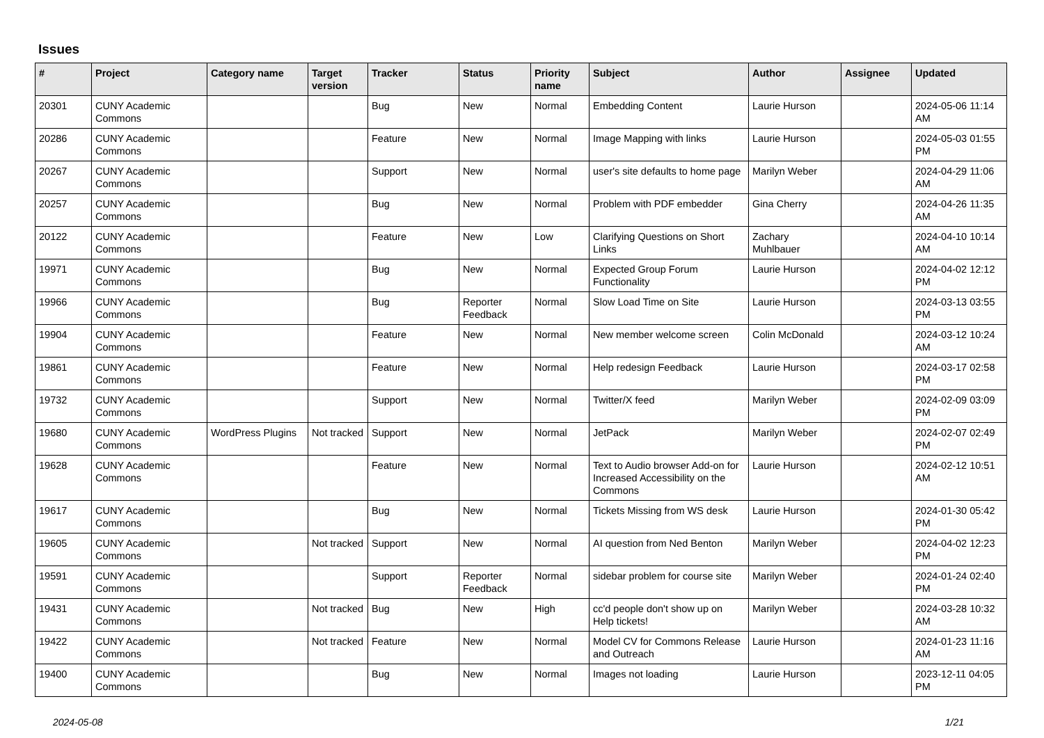Issues
| # | Project | Category name | Target version | Tracker | Status | Priority name | Subject | Author | Assignee | Updated |
| --- | --- | --- | --- | --- | --- | --- | --- | --- | --- | --- |
| 20301 | CUNY Academic Commons | | | Bug | New | Normal | Embedding Content | Laurie Hurson | | 2024-05-06 11:14 AM |
| 20286 | CUNY Academic Commons | | | Feature | New | Normal | Image Mapping with links | Laurie Hurson | | 2024-05-03 01:55 PM |
| 20267 | CUNY Academic Commons | | | Support | New | Normal | user's site defaults to home page | Marilyn Weber | | 2024-04-29 11:06 AM |
| 20257 | CUNY Academic Commons | | | Bug | New | Normal | Problem with PDF embedder | Gina Cherry | | 2024-04-26 11:35 AM |
| 20122 | CUNY Academic Commons | | | Feature | New | Low | Clarifying Questions on Short Links | Zachary Muhlbauer | | 2024-04-10 10:14 AM |
| 19971 | CUNY Academic Commons | | | Bug | New | Normal | Expected Group Forum Functionality | Laurie Hurson | | 2024-04-02 12:12 PM |
| 19966 | CUNY Academic Commons | | | Bug | Reporter Feedback | Normal | Slow Load Time on Site | Laurie Hurson | | 2024-03-13 03:55 PM |
| 19904 | CUNY Academic Commons | | | Feature | New | Normal | New member welcome screen | Colin McDonald | | 2024-03-12 10:24 AM |
| 19861 | CUNY Academic Commons | | | Feature | New | Normal | Help redesign Feedback | Laurie Hurson | | 2024-03-17 02:58 PM |
| 19732 | CUNY Academic Commons | | | Support | New | Normal | Twitter/X feed | Marilyn Weber | | 2024-02-09 03:09 PM |
| 19680 | CUNY Academic Commons | WordPress Plugins | Not tracked | Support | New | Normal | JetPack | Marilyn Weber | | 2024-02-07 02:49 PM |
| 19628 | CUNY Academic Commons | | | Feature | New | Normal | Text to Audio browser Add-on for Increased Accessibility on the Commons | Laurie Hurson | | 2024-02-12 10:51 AM |
| 19617 | CUNY Academic Commons | | | Bug | New | Normal | Tickets Missing from WS desk | Laurie Hurson | | 2024-01-30 05:42 PM |
| 19605 | CUNY Academic Commons | | Not tracked | Support | New | Normal | AI question from Ned Benton | Marilyn Weber | | 2024-04-02 12:23 PM |
| 19591 | CUNY Academic Commons | | | Support | Reporter Feedback | Normal | sidebar problem for course site | Marilyn Weber | | 2024-01-24 02:40 PM |
| 19431 | CUNY Academic Commons | | Not tracked | Bug | New | High | cc'd people don't show up on Help tickets! | Marilyn Weber | | 2024-03-28 10:32 AM |
| 19422 | CUNY Academic Commons | | Not tracked | Feature | New | Normal | Model CV for Commons Release and Outreach | Laurie Hurson | | 2024-01-23 11:16 AM |
| 19400 | CUNY Academic Commons | | | Bug | New | Normal | Images not loading | Laurie Hurson | | 2023-12-11 04:05 PM |
2024-05-08 1/21